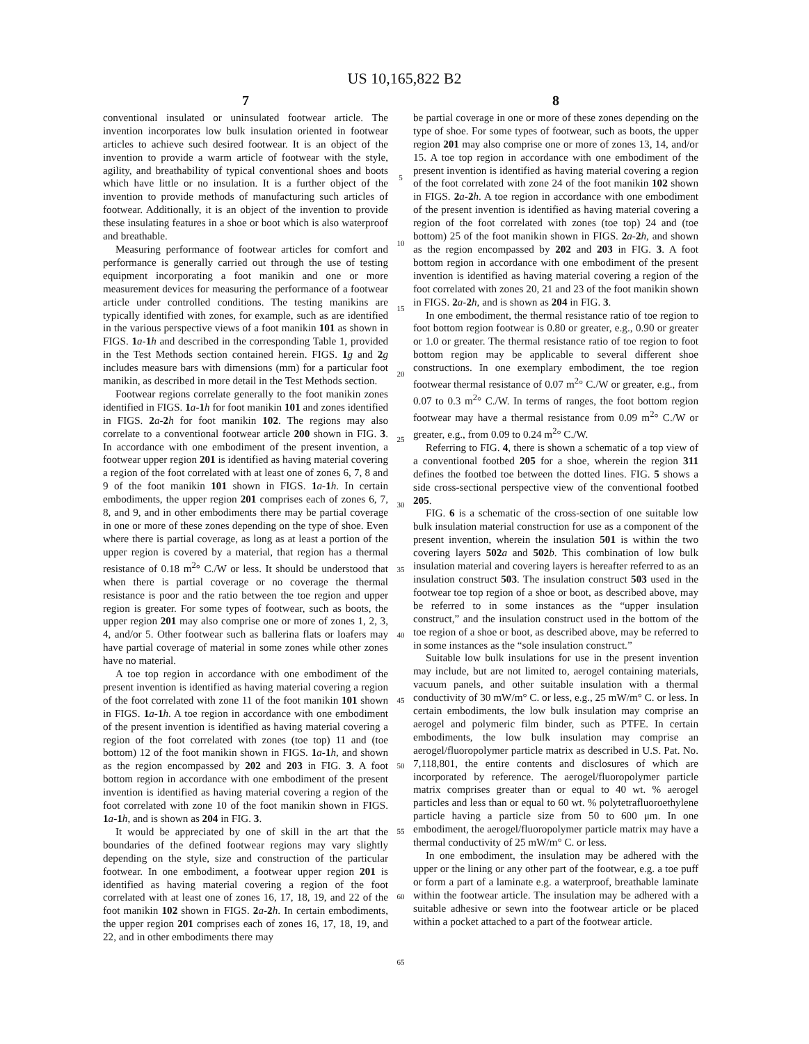US 10,165,822 B2
7
conventional insulated or uninsulated footwear article. The invention incorporates low bulk insulation oriented in footwear articles to achieve such desired footwear. It is an object of the invention to provide a warm article of footwear with the style, agility, and breathability of typical conventional shoes and boots which have little or no insulation. It is a further object of the invention to provide methods of manufacturing such articles of footwear. Additionally, it is an object of the invention to provide these insulating features in a shoe or boot which is also waterproof and breathable.
Measuring performance of footwear articles for comfort and performance is generally carried out through the use of testing equipment incorporating a foot manikin and one or more measurement devices for measuring the performance of a footwear article under controlled conditions. The testing manikins are typically identified with zones, for example, such as are identified in the various perspective views of a foot manikin 101 as shown in FIGS. 1 a-1 h and described in the corresponding Table 1, provided in the Test Methods section contained herein. FIGS. 1 g and 2 g includes measure bars with dimensions (mm) for a particular foot manikin, as described in more detail in the Test Methods section.
Footwear regions correlate generally to the foot manikin zones identified in FIGS. 1 a-1 h for foot manikin 101 and zones identified in FIGS. 2 a-2 h for foot manikin 102. The regions may also correlate to a conventional footwear article 200 shown in FIG. 3. In accordance with one embodiment of the present invention, a footwear upper region 201 is identified as having material covering a region of the foot correlated with at least one of zones 6, 7, 8 and 9 of the foot manikin 101 shown in FIGS. 1 a-1 h. In certain embodiments, the upper region 201 comprises each of zones 6, 7, 8, and 9, and in other embodiments there may be partial coverage in one or more of these zones depending on the type of shoe. Even where there is partial coverage, as long as at least a portion of the upper region is covered by a material, that region has a thermal resistance of 0.18 m<sup>2</sup>° C./W or less. It should be understood that when there is partial coverage or no coverage the thermal resistance is poor and the ratio between the toe region and upper region is greater. For some types of footwear, such as boots, the upper region 201 may also comprise one or more of zones 1, 2, 3, 4, and/or 5. Other footwear such as ballerina flats or loafers may have partial coverage of material in some zones while other zones have no material.
A toe top region in accordance with one embodiment of the present invention is identified as having material covering a region of the foot correlated with zone 11 of the foot manikin 101 shown in FIGS. 1 a-1 h. A toe region in accordance with one embodiment of the present invention is identified as having material covering a region of the foot correlated with zones (toe top) 11 and (toe bottom) 12 of the foot manikin shown in FIGS. 1 a-1 h, and shown as the region encompassed by 202 and 203 in FIG. 3. A foot bottom region in accordance with one embodiment of the present invention is identified as having material covering a region of the foot correlated with zone 10 of the foot manikin shown in FIGS. 1 a-1 h, and is shown as 204 in FIG. 3.
It would be appreciated by one of skill in the art that the boundaries of the defined footwear regions may vary slightly depending on the style, size and construction of the particular footwear. In one embodiment, a footwear upper region 201 is identified as having material covering a region of the foot correlated with at least one of zones 16, 17, 18, 19, and 22 of the foot manikin 102 shown in FIGS. 2 a-2 h. In certain embodiments, the upper region 201 comprises each of zones 16, 17, 18, 19, and 22, and in other embodiments there may
5
10
15
20
25
30
35
40
45
50
55
60
65
8
be partial coverage in one or more of these zones depending on the type of shoe. For some types of footwear, such as boots, the upper region 201 may also comprise one or more of zones 13, 14, and/or 15. A toe top region in accordance with one embodiment of the present invention is identified as having material covering a region of the foot correlated with zone 24 of the foot manikin 102 shown in FIGS. 2 a-2 h. A toe region in accordance with one embodiment of the present invention is identified as having material covering a region of the foot correlated with zones (toe top) 24 and (toe bottom) 25 of the foot manikin shown in FIGS. 2 a-2 h, and shown as the region encompassed by 202 and 203 in FIG. 3. A foot bottom region in accordance with one embodiment of the present invention is identified as having material covering a region of the foot correlated with zones 20, 21 and 23 of the foot manikin shown in FIGS. 2 a-2 h, and is shown as 204 in FIG. 3.
In one embodiment, the thermal resistance ratio of toe region to foot bottom region footwear is 0.80 or greater, e.g., 0.90 or greater or 1.0 or greater. The thermal resistance ratio of toe region to foot bottom region may be applicable to several different shoe constructions. In one exemplary embodiment, the toe region footwear thermal resistance of 0.07 m<sup>2</sup>° C./W or greater, e.g., from 0.07 to 0.3 m<sup>2</sup>° C./W. In terms of ranges, the foot bottom region footwear may have a thermal resistance from 0.09 m<sup>2</sup>° C./W or greater, e.g., from 0.09 to 0.24 m<sup>2</sup>° C./W.
Referring to FIG. 4, there is shown a schematic of a top view of a conventional footbed 205 for a shoe, wherein the region 311 defines the footbed toe between the dotted lines. FIG. 5 shows a side cross-sectional perspective view of the conventional footbed 205.
FIG. 6 is a schematic of the cross-section of one suitable low bulk insulation material construction for use as a component of the present invention, wherein the insulation 501 is within the two covering layers 502 a and 502 b. This combination of low bulk insulation material and covering layers is hereafter referred to as an insulation construct 503. The insulation construct 503 used in the footwear toe top region of a shoe or boot, as described above, may be referred to in some instances as the “upper insulation construct,” and the insulation construct used in the bottom of the toe region of a shoe or boot, as described above, may be referred to in some instances as the “sole insulation construct.”
Suitable low bulk insulations for use in the present invention may include, but are not limited to, aerogel containing materials, vacuum panels, and other suitable insulation with a thermal conductivity of 30 mW/m° C. or less, e.g., 25 mW/m° C. or less. In certain embodiments, the low bulk insulation may comprise an aerogel and polymeric film binder, such as PTFE. In certain embodiments, the low bulk insulation may comprise an aerogel/fluoropolymer particle matrix as described in U.S. Pat. No. 7,118,801, the entire contents and disclosures of which are incorporated by reference. The aerogel/fluoropolymer particle matrix comprises greater than or equal to 40 wt. % aerogel particles and less than or equal to 60 wt. % polytetrafluoroethylene particle having a particle size from 50 to 600 μm. In one embodiment, the aerogel/fluoropolymer particle matrix may have a thermal conductivity of 25 mW/m° C. or less.
In one embodiment, the insulation may be adhered with the upper or the lining or any other part of the footwear, e.g. a toe puff or form a part of a laminate e.g. a waterproof, breathable laminate within the footwear article. The insulation may be adhered with a suitable adhesive or sewn into the footwear article or be placed within a pocket attached to a part of the footwear article.